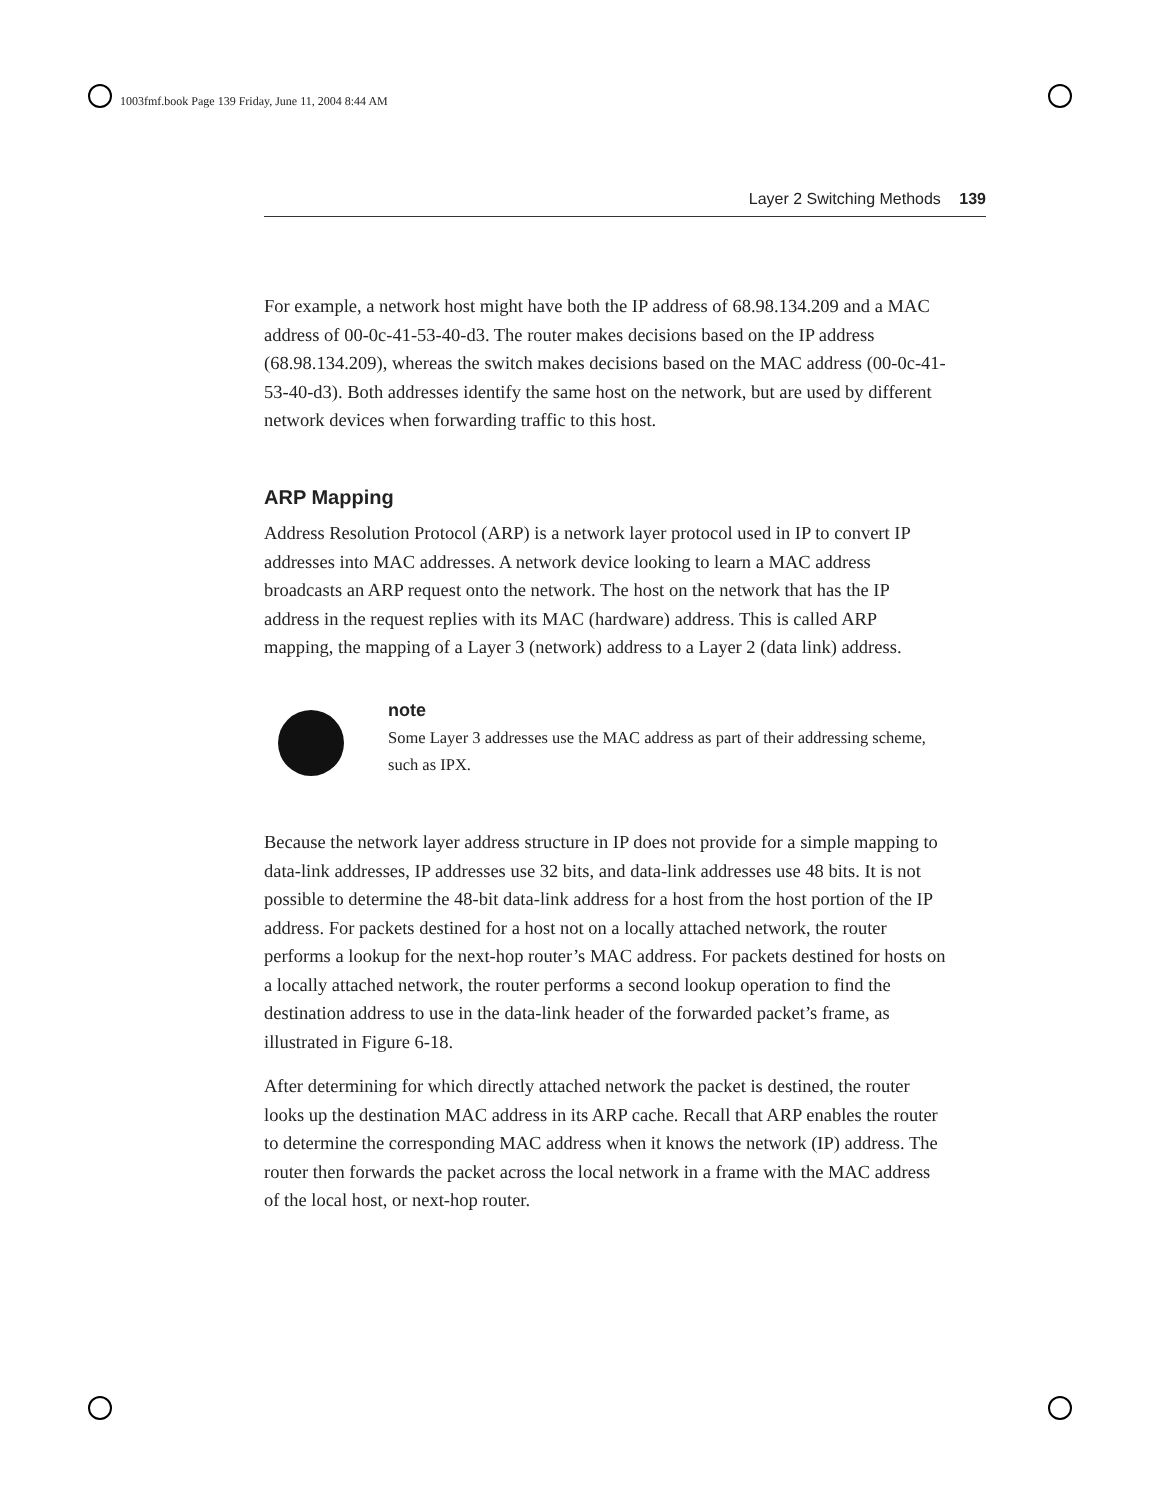1003fmf.book Page 139 Friday, June 11, 2004 8:44 AM
Layer 2 Switching Methods 139
For example, a network host might have both the IP address of 68.98.134.209 and a MAC address of 00-0c-41-53-40-d3. The router makes decisions based on the IP address (68.98.134.209), whereas the switch makes decisions based on the MAC address (00-0c-41-53-40-d3). Both addresses identify the same host on the network, but are used by different network devices when forwarding traffic to this host.
ARP Mapping
Address Resolution Protocol (ARP) is a network layer protocol used in IP to convert IP addresses into MAC addresses. A network device looking to learn a MAC address broadcasts an ARP request onto the network. The host on the network that has the IP address in the request replies with its MAC (hardware) address. This is called ARP mapping, the mapping of a Layer 3 (network) address to a Layer 2 (data link) address.
note
Some Layer 3 addresses use the MAC address as part of their addressing scheme, such as IPX.
Because the network layer address structure in IP does not provide for a simple mapping to data-link addresses, IP addresses use 32 bits, and data-link addresses use 48 bits. It is not possible to determine the 48-bit data-link address for a host from the host portion of the IP address. For packets destined for a host not on a locally attached network, the router performs a lookup for the next-hop router’s MAC address. For packets destined for hosts on a locally attached network, the router performs a second lookup operation to find the destination address to use in the data-link header of the forwarded packet’s frame, as illustrated in Figure 6-18.
After determining for which directly attached network the packet is destined, the router looks up the destination MAC address in its ARP cache. Recall that ARP enables the router to determine the corresponding MAC address when it knows the network (IP) address. The router then forwards the packet across the local network in a frame with the MAC address of the local host, or next-hop router.